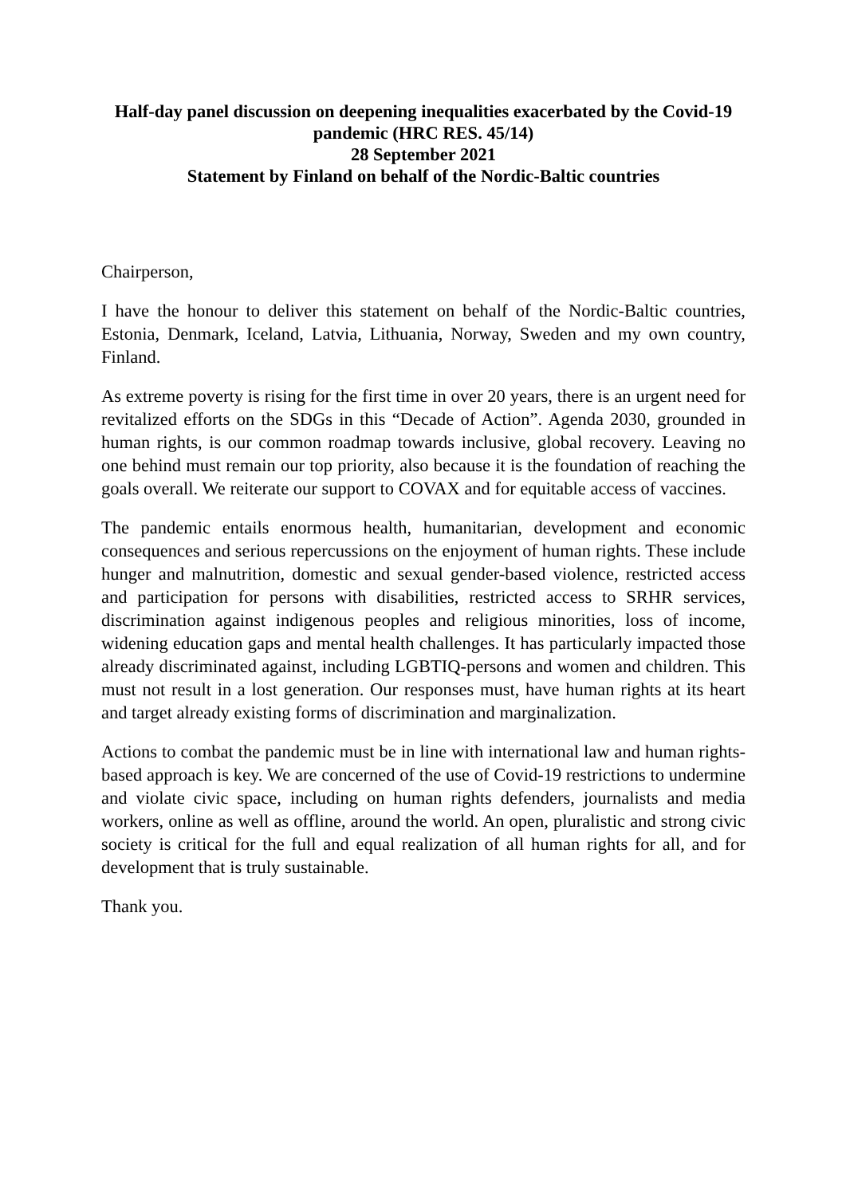Half-day panel discussion on deepening inequalities exacerbated by the Covid-19 pandemic (HRC RES. 45/14)
28 September 2021
Statement by Finland on behalf of the Nordic-Baltic countries
Chairperson,
I have the honour to deliver this statement on behalf of the Nordic-Baltic countries, Estonia, Denmark, Iceland, Latvia, Lithuania, Norway, Sweden and my own country, Finland.
As extreme poverty is rising for the first time in over 20 years, there is an urgent need for revitalized efforts on the SDGs in this “Decade of Action”. Agenda 2030, grounded in human rights, is our common roadmap towards inclusive, global recovery. Leaving no one behind must remain our top priority, also because it is the foundation of reaching the goals overall. We reiterate our support to COVAX and for equitable access of vaccines.
The pandemic entails enormous health, humanitarian, development and economic consequences and serious repercussions on the enjoyment of human rights. These include hunger and malnutrition, domestic and sexual gender-based violence, restricted access and participation for persons with disabilities, restricted access to SRHR services, discrimination against indigenous peoples and religious minorities, loss of income, widening education gaps and mental health challenges. It has particularly impacted those already discriminated against, including LGBTIQ-persons and women and children. This must not result in a lost generation. Our responses must, have human rights at its heart and target already existing forms of discrimination and marginalization.
Actions to combat the pandemic must be in line with international law and human rights-based approach is key. We are concerned of the use of Covid-19 restrictions to undermine and violate civic space, including on human rights defenders, journalists and media workers, online as well as offline, around the world. An open, pluralistic and strong civic society is critical for the full and equal realization of all human rights for all, and for development that is truly sustainable.
Thank you.